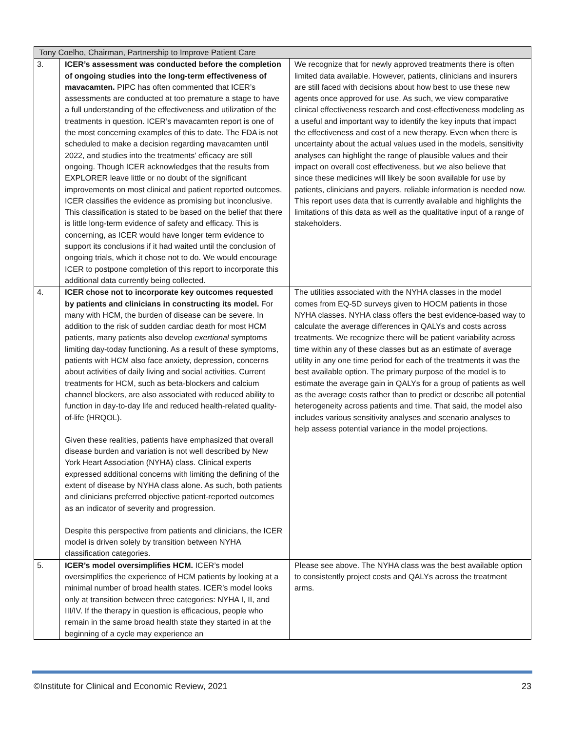| Tony Coelho, Chairman, Partnership to Improve Patient Care | | |
| --- | --- | --- |
| 3. | ICER’s assessment was conducted before the completion of ongoing studies into the long-term effectiveness of mavacamten. PIPC has often commented that ICER’s assessments are conducted at too premature a stage to have a full understanding of the effectiveness and utilization of the treatments in question. ICER’s mavacamten report is one of the most concerning examples of this to date. The FDA is not scheduled to make a decision regarding mavacamten until 2022, and studies into the treatments’ efficacy are still ongoing. Though ICER acknowledges that the results from EXPLORER leave little or no doubt of the significant improvements on most clinical and patient reported outcomes, ICER classifies the evidence as promising but inconclusive. This classification is stated to be based on the belief that there is little long-term evidence of safety and efficacy. This is concerning, as ICER would have longer term evidence to support its conclusions if it had waited until the conclusion of ongoing trials, which it chose not to do. We would encourage ICER to postpone completion of this report to incorporate this additional data currently being collected. | We recognize that for newly approved treatments there is often limited data available. However, patients, clinicians and insurers are still faced with decisions about how best to use these new agents once approved for use. As such, we view comparative clinical effectiveness research and cost-effectiveness modeling as a useful and important way to identify the key inputs that impact the effectiveness and cost of a new therapy. Even when there is uncertainty about the actual values used in the models, sensitivity analyses can highlight the range of plausible values and their impact on overall cost effectiveness, but we also believe that since these medicines will likely be soon available for use by patients, clinicians and payers, reliable information is needed now. This report uses data that is currently available and highlights the limitations of this data as well as the qualitative input of a range of stakeholders. |
| 4. | ICER chose not to incorporate key outcomes requested by patients and clinicians in constructing its model. For many with HCM, the burden of disease can be severe. In addition to the risk of sudden cardiac death for most HCM patients, many patients also develop exertional symptoms limiting day-today functioning. As a result of these symptoms, patients with HCM also face anxiety, depression, concerns about activities of daily living and social activities. Current treatments for HCM, such as beta-blockers and calcium channel blockers, are also associated with reduced ability to function in day-to-day life and reduced health-related quality-of-life (HRQOL). Given these realities, patients have emphasized that overall disease burden and variation is not well described by New York Heart Association (NYHA) class. Clinical experts expressed additional concerns with limiting the defining of the extent of disease by NYHA class alone. As such, both patients and clinicians preferred objective patient-reported outcomes as an indicator of severity and progression. Despite this perspective from patients and clinicians, the ICER model is driven solely by transition between NYHA classification categories. | The utilities associated with the NYHA classes in the model comes from EQ-5D surveys given to HOCM patients in those NYHA classes. NYHA class offers the best evidence-based way to calculate the average differences in QALYs and costs across treatments. We recognize there will be patient variability across time within any of these classes but as an estimate of average utility in any one time period for each of the treatments it was the best available option. The primary purpose of the model is to estimate the average gain in QALYs for a group of patients as well as the average costs rather than to predict or describe all potential heterogeneity across patients and time. That said, the model also includes various sensitivity analyses and scenario analyses to help assess potential variance in the model projections. |
| 5. | ICER’s model oversimplifies HCM. ICER’s model oversimplifies the experience of HCM patients by looking at a minimal number of broad health states. ICER’s model looks only at transition between three categories: NYHA I, II, and III/IV. If the therapy in question is efficacious, people who remain in the same broad health state they started in at the beginning of a cycle may experience an | Please see above. The NYHA class was the best available option to consistently project costs and QALYs across the treatment arms. |
©Institute for Clinical and Economic Review, 2021 23